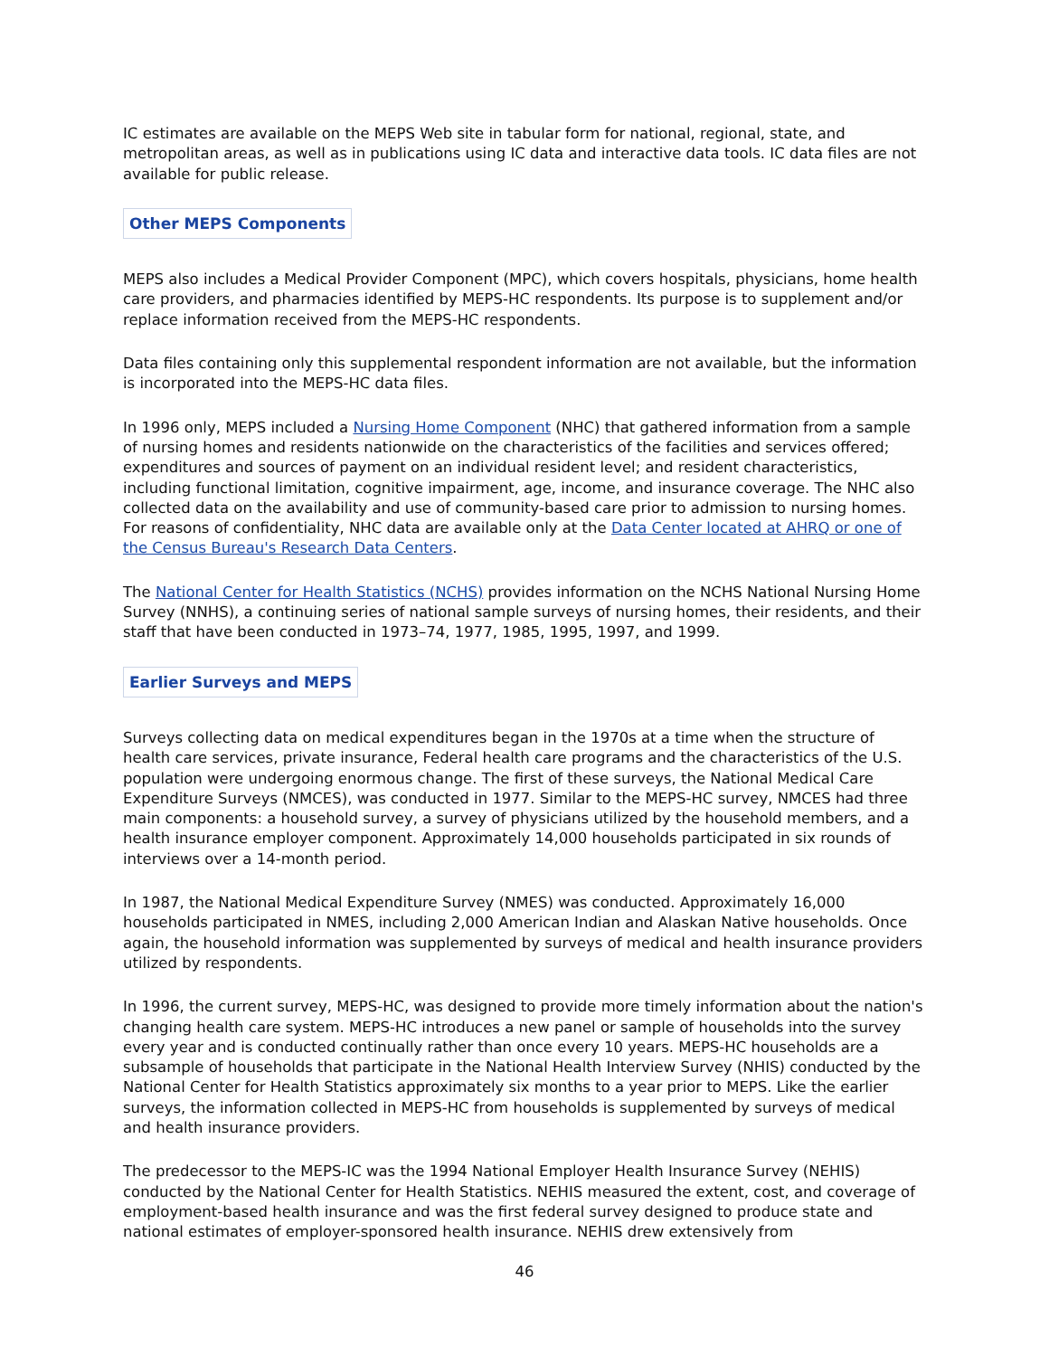IC estimates are available on the MEPS Web site in tabular form for national, regional, state, and metropolitan areas, as well as in publications using IC data and interactive data tools. IC data files are not available for public release.
Other MEPS Components
MEPS also includes a Medical Provider Component (MPC), which covers hospitals, physicians, home health care providers, and pharmacies identified by MEPS-HC respondents. Its purpose is to supplement and/or replace information received from the MEPS-HC respondents.
Data files containing only this supplemental respondent information are not available, but the information is incorporated into the MEPS-HC data files.
In 1996 only, MEPS included a Nursing Home Component (NHC) that gathered information from a sample of nursing homes and residents nationwide on the characteristics of the facilities and services offered; expenditures and sources of payment on an individual resident level; and resident characteristics, including functional limitation, cognitive impairment, age, income, and insurance coverage. The NHC also collected data on the availability and use of community-based care prior to admission to nursing homes. For reasons of confidentiality, NHC data are available only at the Data Center located at AHRQ or one of the Census Bureau's Research Data Centers.
The National Center for Health Statistics (NCHS) provides information on the NCHS National Nursing Home Survey (NNHS), a continuing series of national sample surveys of nursing homes, their residents, and their staff that have been conducted in 1973–74, 1977, 1985, 1995, 1997, and 1999.
Earlier Surveys and MEPS
Surveys collecting data on medical expenditures began in the 1970s at a time when the structure of health care services, private insurance, Federal health care programs and the characteristics of the U.S. population were undergoing enormous change. The first of these surveys, the National Medical Care Expenditure Surveys (NMCES), was conducted in 1977. Similar to the MEPS-HC survey, NMCES had three main components: a household survey, a survey of physicians utilized by the household members, and a health insurance employer component. Approximately 14,000 households participated in six rounds of interviews over a 14-month period.
In 1987, the National Medical Expenditure Survey (NMES) was conducted. Approximately 16,000 households participated in NMES, including 2,000 American Indian and Alaskan Native households. Once again, the household information was supplemented by surveys of medical and health insurance providers utilized by respondents.
In 1996, the current survey, MEPS-HC, was designed to provide more timely information about the nation's changing health care system. MEPS-HC introduces a new panel or sample of households into the survey every year and is conducted continually rather than once every 10 years. MEPS-HC households are a subsample of households that participate in the National Health Interview Survey (NHIS) conducted by the National Center for Health Statistics approximately six months to a year prior to MEPS. Like the earlier surveys, the information collected in MEPS-HC from households is supplemented by surveys of medical and health insurance providers.
The predecessor to the MEPS-IC was the 1994 National Employer Health Insurance Survey (NEHIS) conducted by the National Center for Health Statistics. NEHIS measured the extent, cost, and coverage of employment-based health insurance and was the first federal survey designed to produce state and national estimates of employer-sponsored health insurance. NEHIS drew extensively from
46